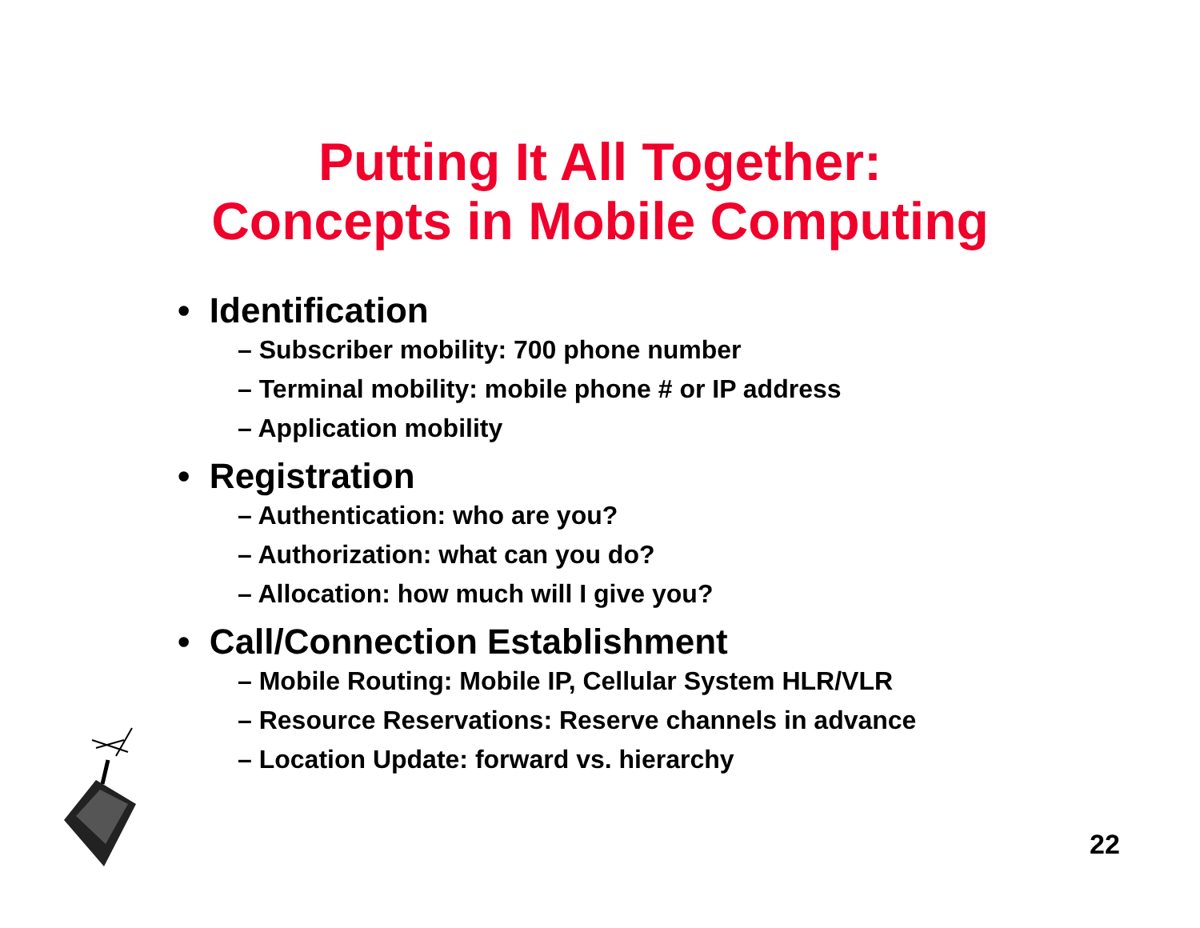Putting It All Together:
Concepts in Mobile Computing
• Identification
– Subscriber mobility: 700 phone number
– Terminal mobility: mobile phone # or IP address
– Application mobility
• Registration
– Authentication: who are you?
– Authorization: what can you do?
– Allocation: how much will I give you?
• Call/Connection Establishment
– Mobile Routing: Mobile IP, Cellular System HLR/VLR
– Resource Reservations: Reserve channels in advance
– Location Update: forward vs. hierarchy
22